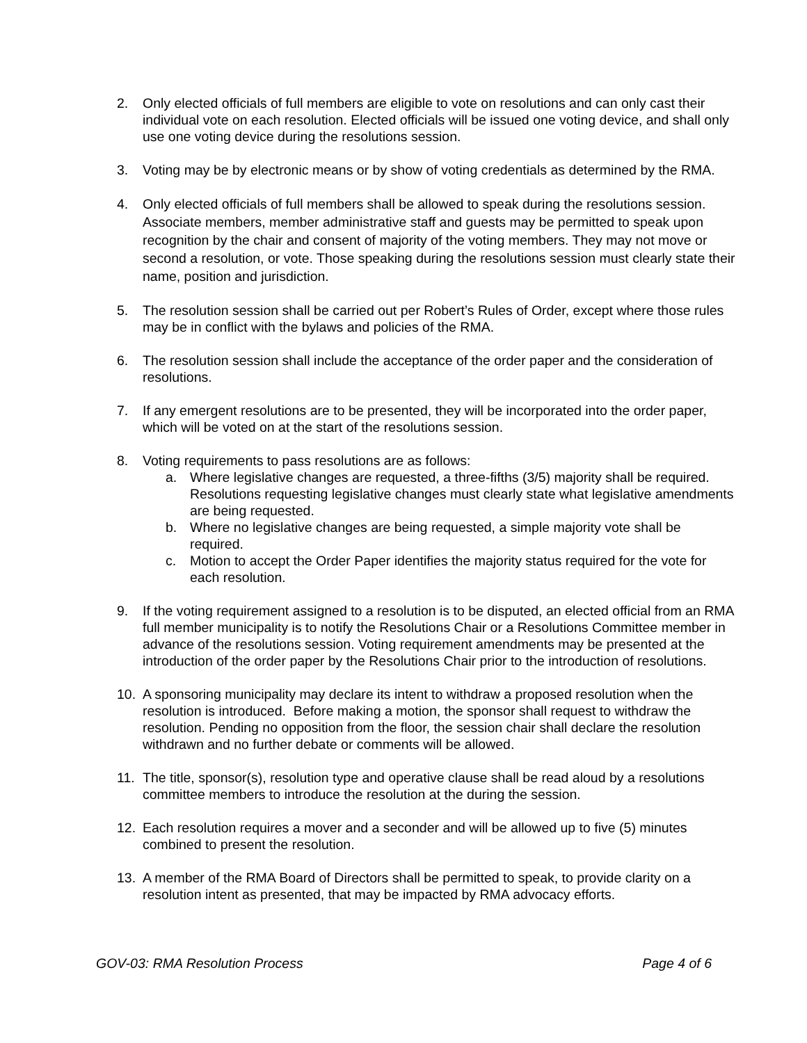2. Only elected officials of full members are eligible to vote on resolutions and can only cast their individual vote on each resolution. Elected officials will be issued one voting device, and shall only use one voting device during the resolutions session.
3. Voting may be by electronic means or by show of voting credentials as determined by the RMA.
4. Only elected officials of full members shall be allowed to speak during the resolutions session. Associate members, member administrative staff and guests may be permitted to speak upon recognition by the chair and consent of majority of the voting members. They may not move or second a resolution, or vote. Those speaking during the resolutions session must clearly state their name, position and jurisdiction.
5. The resolution session shall be carried out per Robert’s Rules of Order, except where those rules may be in conflict with the bylaws and policies of the RMA.
6. The resolution session shall include the acceptance of the order paper and the consideration of resolutions.
7. If any emergent resolutions are to be presented, they will be incorporated into the order paper, which will be voted on at the start of the resolutions session.
8. Voting requirements to pass resolutions are as follows:
a. Where legislative changes are requested, a three-fifths (3/5) majority shall be required. Resolutions requesting legislative changes must clearly state what legislative amendments are being requested.
b. Where no legislative changes are being requested, a simple majority vote shall be required.
c. Motion to accept the Order Paper identifies the majority status required for the vote for each resolution.
9. If the voting requirement assigned to a resolution is to be disputed, an elected official from an RMA full member municipality is to notify the Resolutions Chair or a Resolutions Committee member in advance of the resolutions session. Voting requirement amendments may be presented at the introduction of the order paper by the Resolutions Chair prior to the introduction of resolutions.
10. A sponsoring municipality may declare its intent to withdraw a proposed resolution when the resolution is introduced. Before making a motion, the sponsor shall request to withdraw the resolution. Pending no opposition from the floor, the session chair shall declare the resolution withdrawn and no further debate or comments will be allowed.
11. The title, sponsor(s), resolution type and operative clause shall be read aloud by a resolutions committee members to introduce the resolution at the during the session.
12. Each resolution requires a mover and a seconder and will be allowed up to five (5) minutes combined to present the resolution.
13. A member of the RMA Board of Directors shall be permitted to speak, to provide clarity on a resolution intent as presented, that may be impacted by RMA advocacy efforts.
GOV-03: RMA Resolution Process Page 4 of 6